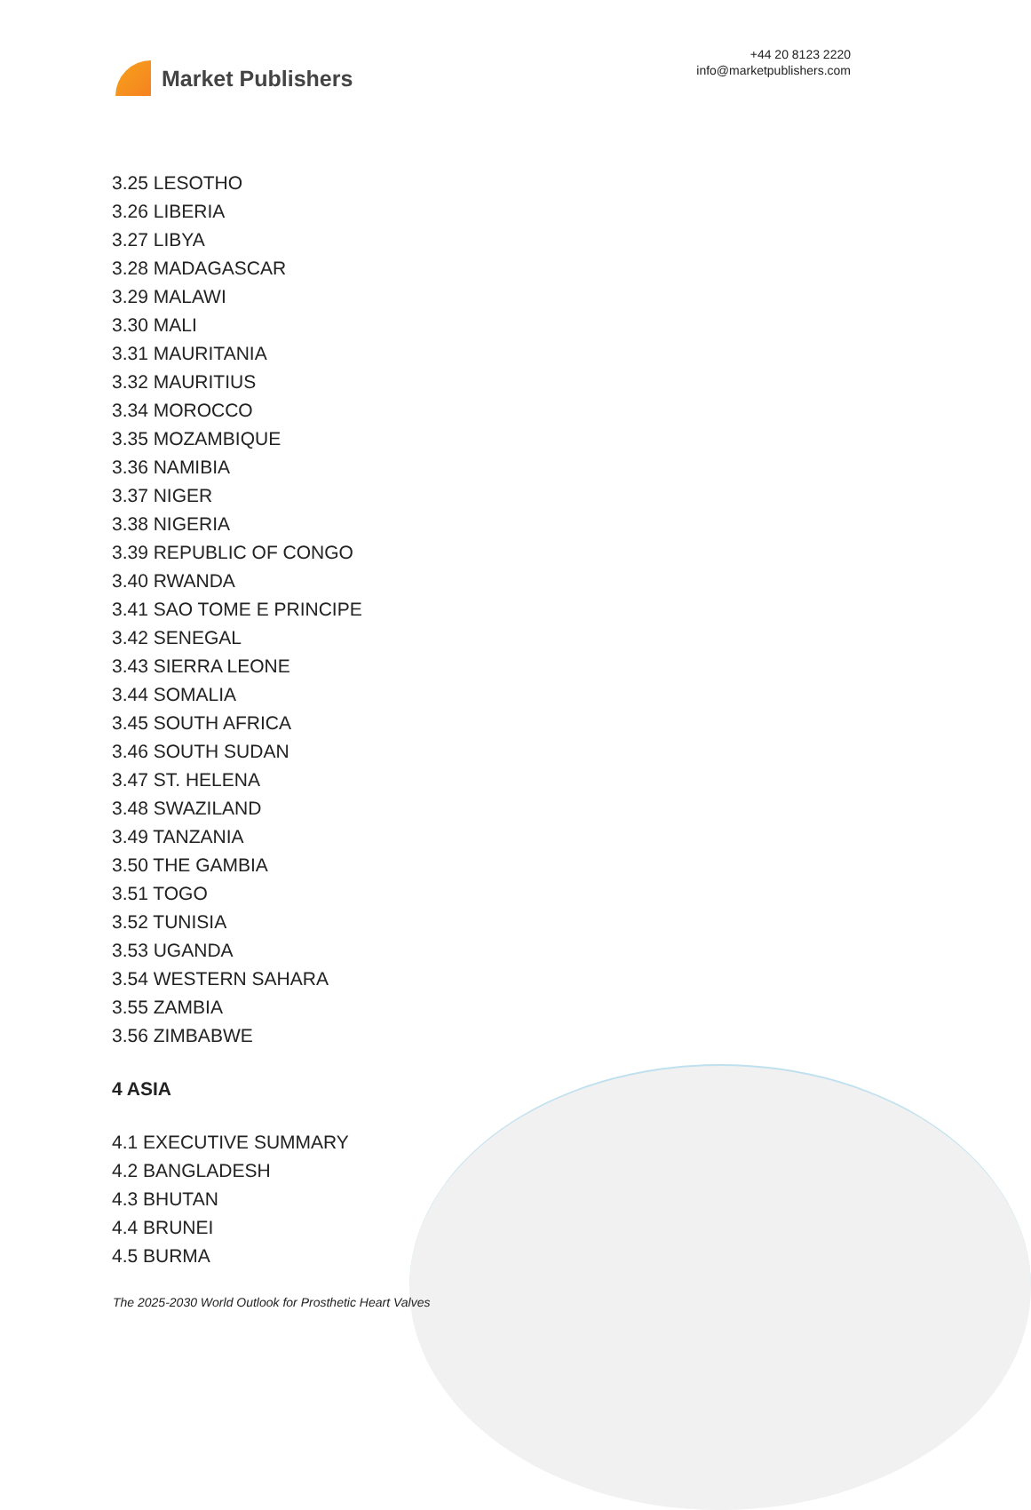Market Publishers
+44 20 8123 2220
info@marketpublishers.com
3.25 LESOTHO
3.26 LIBERIA
3.27 LIBYA
3.28 MADAGASCAR
3.29 MALAWI
3.30 MALI
3.31 MAURITANIA
3.32 MAURITIUS
3.34 MOROCCO
3.35 MOZAMBIQUE
3.36 NAMIBIA
3.37 NIGER
3.38 NIGERIA
3.39 REPUBLIC OF CONGO
3.40 RWANDA
3.41 SAO TOME E PRINCIPE
3.42 SENEGAL
3.43 SIERRA LEONE
3.44 SOMALIA
3.45 SOUTH AFRICA
3.46 SOUTH SUDAN
3.47 ST. HELENA
3.48 SWAZILAND
3.49 TANZANIA
3.50 THE GAMBIA
3.51 TOGO
3.52 TUNISIA
3.53 UGANDA
3.54 WESTERN SAHARA
3.55 ZAMBIA
3.56 ZIMBABWE
4 ASIA
4.1 EXECUTIVE SUMMARY
4.2 BANGLADESH
4.3 BHUTAN
4.4 BRUNEI
4.5 BURMA
The 2025-2030 World Outlook for Prosthetic Heart Valves